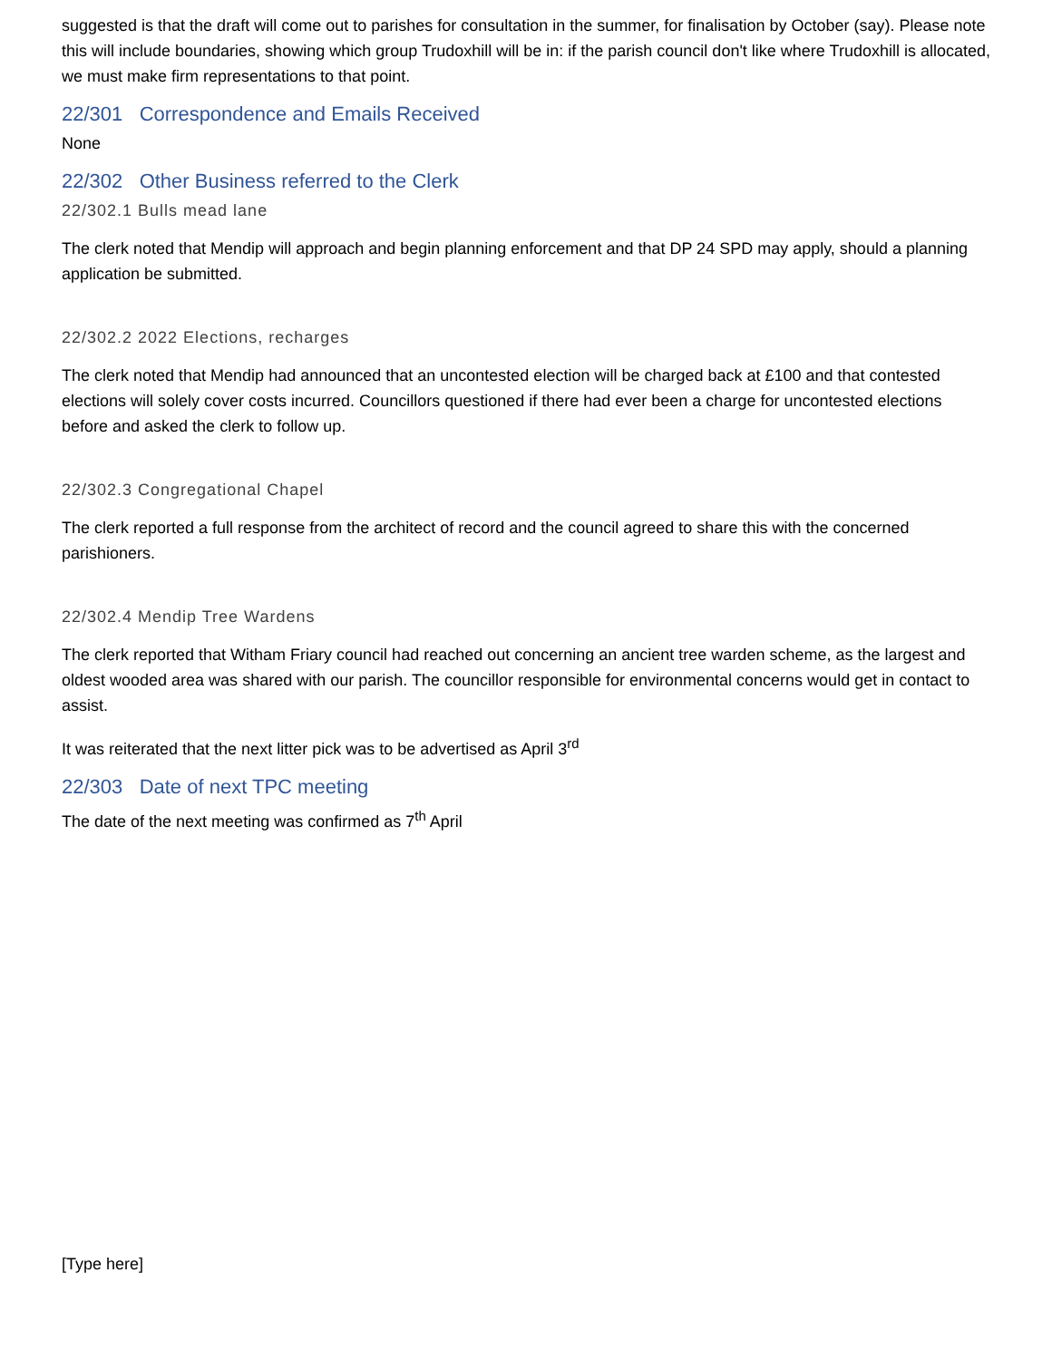suggested is that the draft will come out to parishes for consultation in the summer, for finalisation by October (say). Please note this will include boundaries, showing which group Trudoxhill will be in: if the parish council don't like where Trudoxhill is allocated, we must make firm representations to that point.
22/301 Correspondence and Emails Received
None
22/302 Other Business referred to the Clerk
22/302.1 Bulls mead lane
The clerk noted that Mendip will approach and begin planning enforcement and that DP 24 SPD may apply, should a planning application be submitted.
22/302.2 2022 Elections, recharges
The clerk noted that Mendip had announced that an uncontested election will be charged back at £100 and that contested elections will solely cover costs incurred. Councillors questioned if there had ever been a charge for uncontested elections before and asked the clerk to follow up.
22/302.3 Congregational Chapel
The clerk reported a full response from the architect of record and the council agreed to share this with the concerned parishioners.
22/302.4 Mendip Tree Wardens
The clerk reported that Witham Friary council had reached out concerning an ancient tree warden scheme, as the largest and oldest wooded area was shared with our parish. The councillor responsible for environmental concerns would get in contact to assist.
It was reiterated that the next litter pick was to be advertised as April 3<sup>rd</sup>
22/303 Date of next TPC meeting
The date of the next meeting was confirmed as 7<sup>th</sup> April
[Type here]